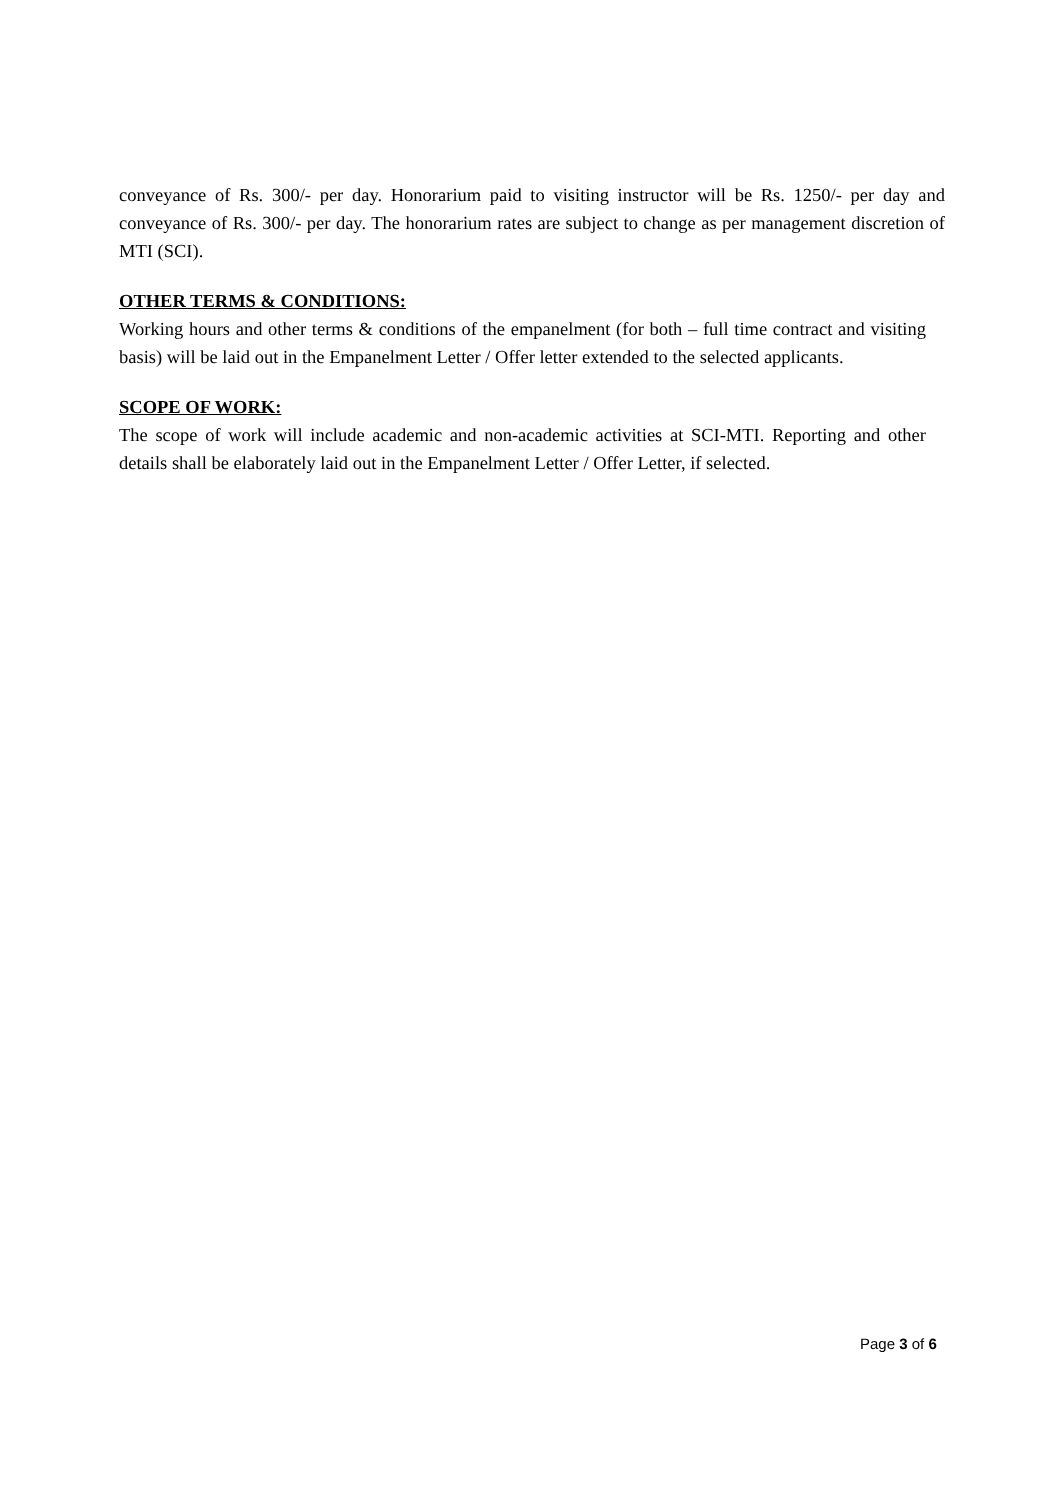conveyance of Rs. 300/- per day. Honorarium paid to visiting instructor will be Rs. 1250/- per day and conveyance of Rs. 300/- per day. The honorarium rates are subject to change as per management discretion of MTI (SCI).
OTHER TERMS & CONDITIONS:
Working hours and other terms & conditions of the empanelment (for both – full time contract and visiting basis) will be laid out in the Empanelment Letter / Offer letter extended to the selected applicants.
SCOPE OF WORK:
The scope of work will include academic and non-academic activities at SCI-MTI. Reporting and other details shall be elaborately laid out in the Empanelment Letter / Offer Letter, if selected.
Page 3 of 6